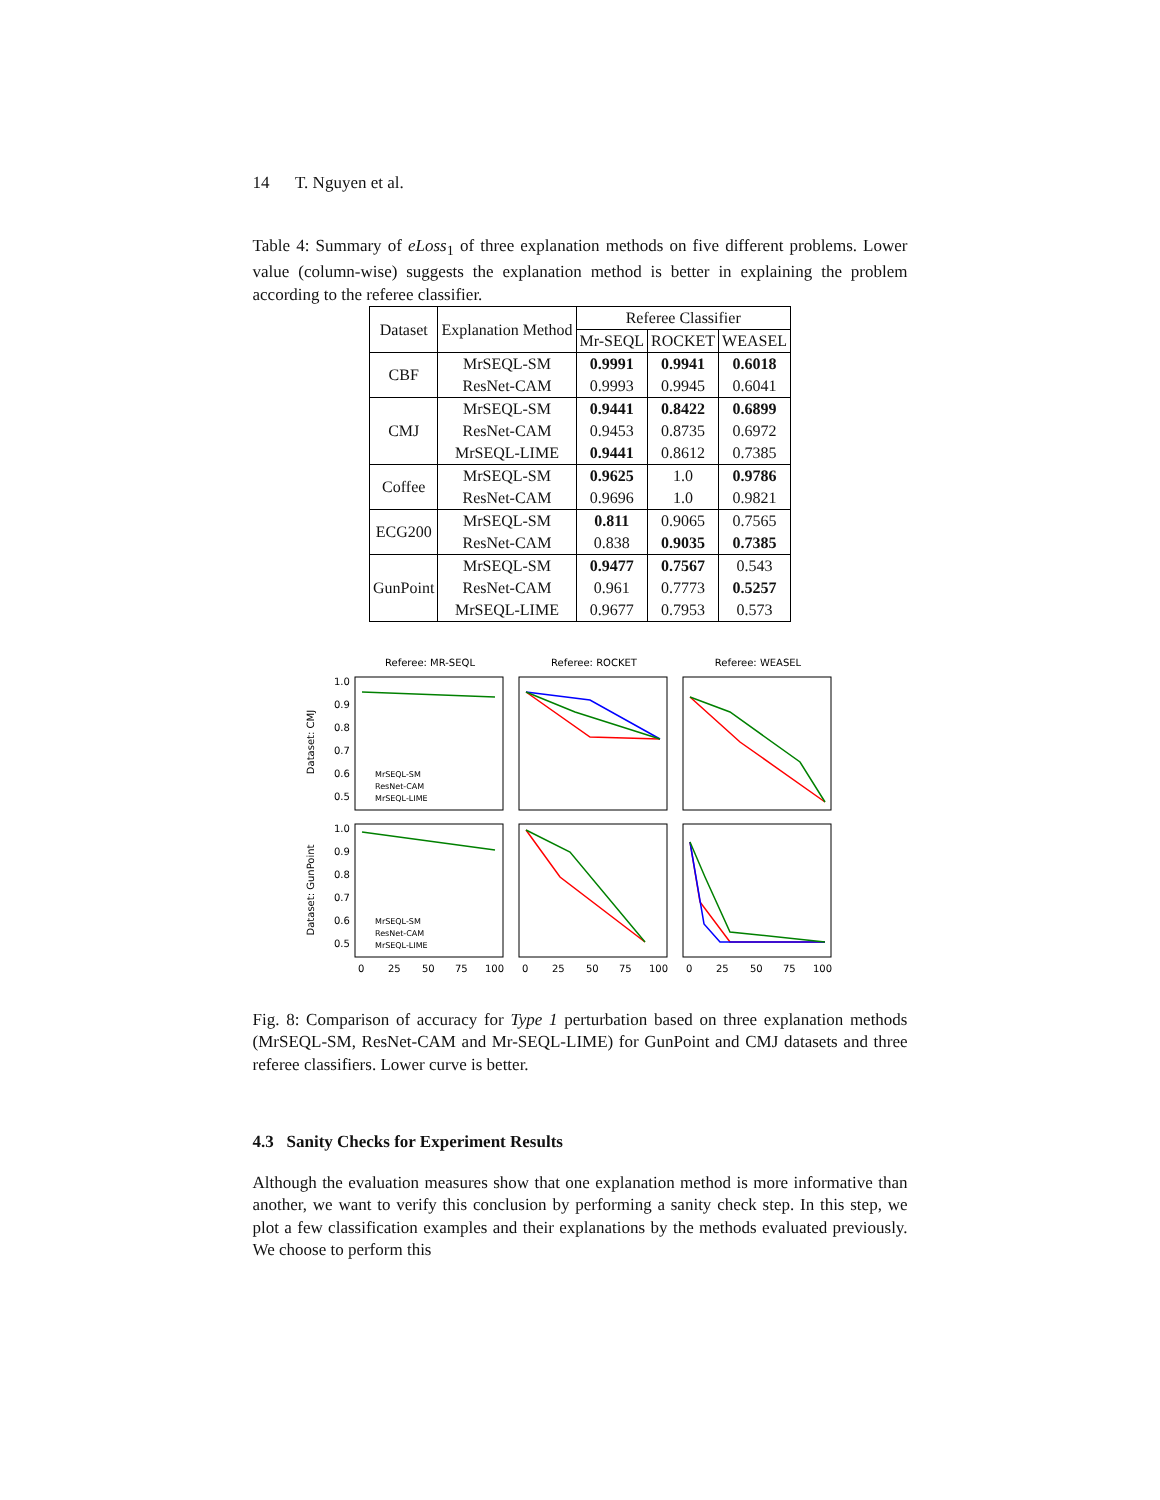14 T. Nguyen et al.
Table 4: Summary of eLoss<sub>1</sub> of three explanation methods on five different problems. Lower value (column-wise) suggests the explanation method is better in explaining the problem according to the referee classifier.
| Dataset | Explanation Method | Referee Classifier | | |
| --- | --- | --- | --- | --- |
| | | Mr-SEQL | ROCKET | WEASEL |
| CBF | MrSEQL-SM | 0.9991 | 0.9941 | 0.6018 |
| | ResNet-CAM | 0.9993 | 0.9945 | 0.6041 |
| CMJ | MrSEQL-SM | 0.9441 | 0.8422 | 0.6899 |
| | ResNet-CAM | 0.9453 | 0.8735 | 0.6972 |
| | MrSEQL-LIME | 0.9441 | 0.8612 | 0.7385 |
| Coffee | MrSEQL-SM | 0.9625 | 1.0 | 0.9786 |
| | ResNet-CAM | 0.9696 | 1.0 | 0.9821 |
| ECG200 | MrSEQL-SM | 0.811 | 0.9065 | 0.7565 |
| | ResNet-CAM | 0.838 | 0.9035 | 0.7385 |
| GunPoint | MrSEQL-SM | 0.9477 | 0.7567 | 0.543 |
| | ResNet-CAM | 0.961 | 0.7773 | 0.5257 |
| | MrSEQL-LIME | 0.9677 | 0.7953 | 0.573 |
Referee: MR-SEQL
Referee: ROCKET
Referee: WEASEL
Dataset: CMJ
Dataset: GunPoint
MrSEQL-SM
ResNet-CAM
MrSEQL-LIME
MrSEQL-SM
ResNet-CAM
MrSEQL-LIME
1.0
0.9
0.8
0.7
0.6
0.5
1.0
0.9
0.8
0.7
0.6
0.5
0
25
50
75
100
0
25
50
75
100
0
25
50
75
100
Fig. 8: Comparison of accuracy for Type 1 perturbation based on three explanation methods (MrSEQL-SM, ResNet-CAM and Mr-SEQL-LIME) for GunPoint and CMJ datasets and three referee classifiers. Lower curve is better.
4.3 Sanity Checks for Experiment Results
Although the evaluation measures show that one explanation method is more informative than another, we want to verify this conclusion by performing a sanity check step. In this step, we plot a few classification examples and their explanations by the methods evaluated previously. We choose to perform this